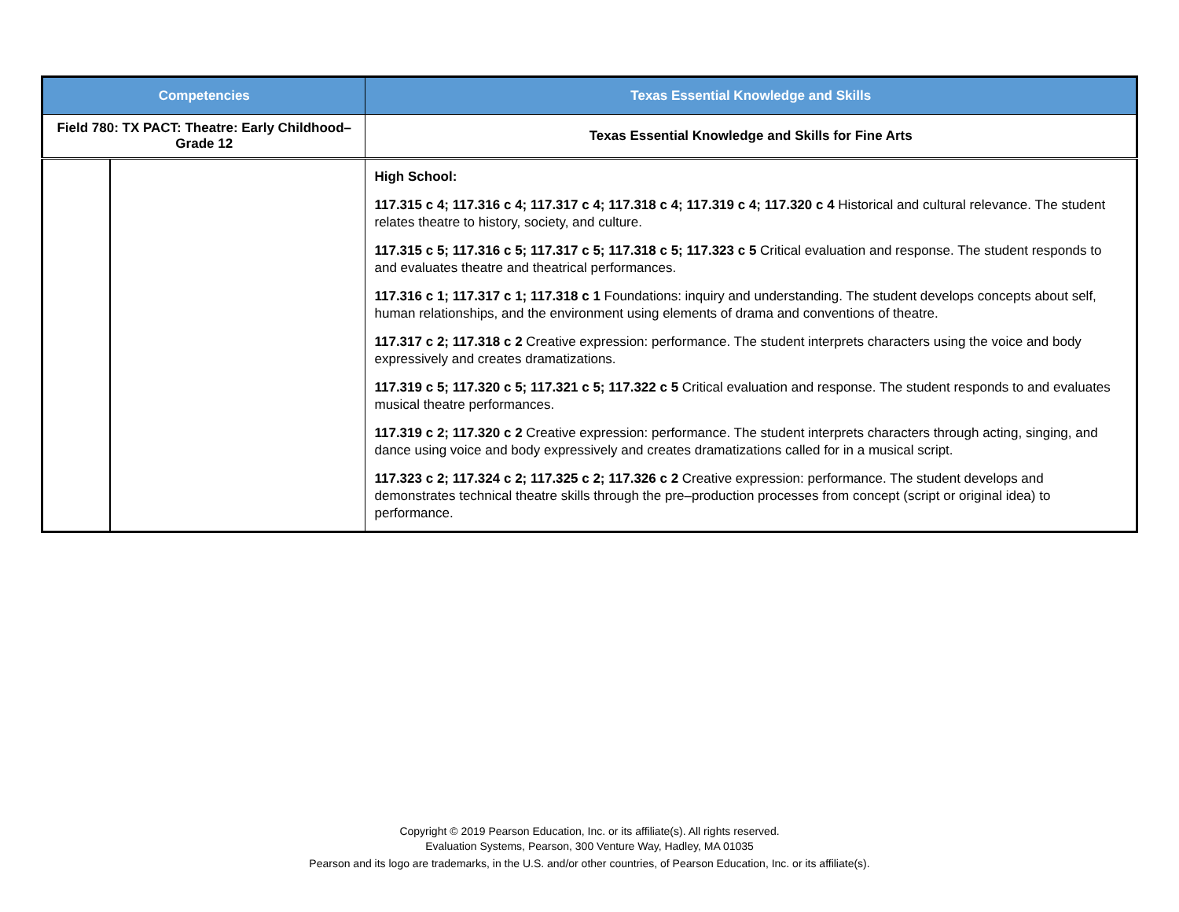| Competencies | | Texas Essential Knowledge and Skills |
| --- | --- | --- |
| Field 780: TX PACT: Theatre: Early Childhood–Grade 12 | | Texas Essential Knowledge and Skills for Fine Arts |
| | | High School: 117.315 c 4; 117.316 c 4; 117.317 c 4; 117.318 c 4; 117.319 c 4; 117.320 c 4 Historical and cultural relevance. The student relates theatre to history, society, and culture. 117.315 c 5; 117.316 c 5; 117.317 c 5; 117.318 c 5; 117.323 c 5 Critical evaluation and response. The student responds to and evaluates theatre and theatrical performances. 117.316 c 1; 117.317 c 1; 117.318 c 1 Foundations: inquiry and understanding. The student develops concepts about self, human relationships, and the environment using elements of drama and conventions of theatre. 117.317 c 2; 117.318 c 2 Creative expression: performance. The student interprets characters using the voice and body expressively and creates dramatizations. 117.319 c 5; 117.320 c 5; 117.321 c 5; 117.322 c 5 Critical evaluation and response. The student responds to and evaluates musical theatre performances. 117.319 c 2; 117.320 c 2 Creative expression: performance. The student interprets characters through acting, singing, and dance using voice and body expressively and creates dramatizations called for in a musical script. 117.323 c 2; 117.324 c 2; 117.325 c 2; 117.326 c 2 Creative expression: performance. The student develops and demonstrates technical theatre skills through the pre–production processes from concept (script or original idea) to performance. |
Copyright © 2019 Pearson Education, Inc. or its affiliate(s). All rights reserved.
Evaluation Systems, Pearson, 300 Venture Way, Hadley, MA 01035
Pearson and its logo are trademarks, in the U.S. and/or other countries, of Pearson Education, Inc. or its affiliate(s).